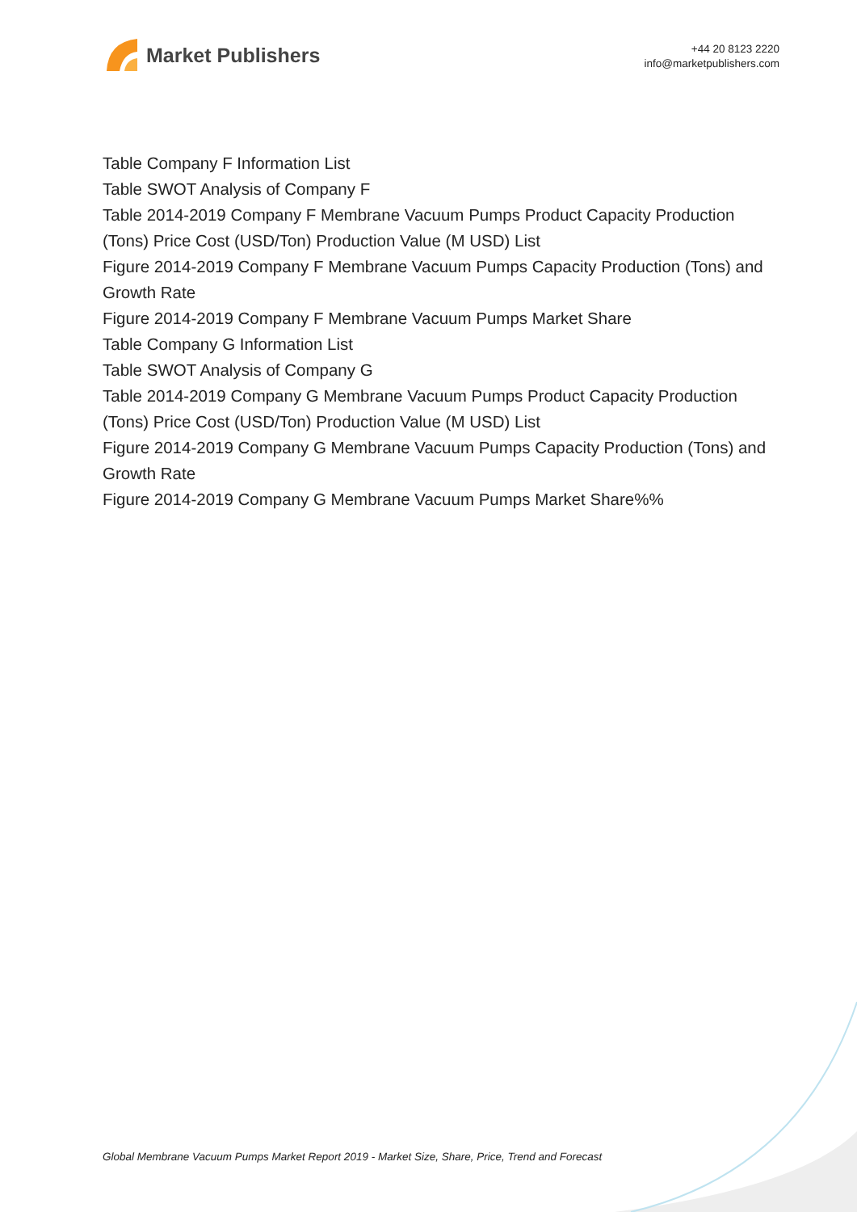Market Publishers
+44 20 8123 2220
info@marketpublishers.com
Table Company F Information List
Table SWOT Analysis of Company F
Table 2014-2019 Company F Membrane Vacuum Pumps Product Capacity Production (Tons) Price Cost (USD/Ton) Production Value (M USD) List
Figure 2014-2019 Company F Membrane Vacuum Pumps Capacity Production (Tons) and Growth Rate
Figure 2014-2019 Company F Membrane Vacuum Pumps Market Share
Table Company G Information List
Table SWOT Analysis of Company G
Table 2014-2019 Company G Membrane Vacuum Pumps Product Capacity Production (Tons) Price Cost (USD/Ton) Production Value (M USD) List
Figure 2014-2019 Company G Membrane Vacuum Pumps Capacity Production (Tons) and Growth Rate
Figure 2014-2019 Company G Membrane Vacuum Pumps Market Share%%
Global Membrane Vacuum Pumps Market Report 2019 - Market Size, Share, Price, Trend and Forecast